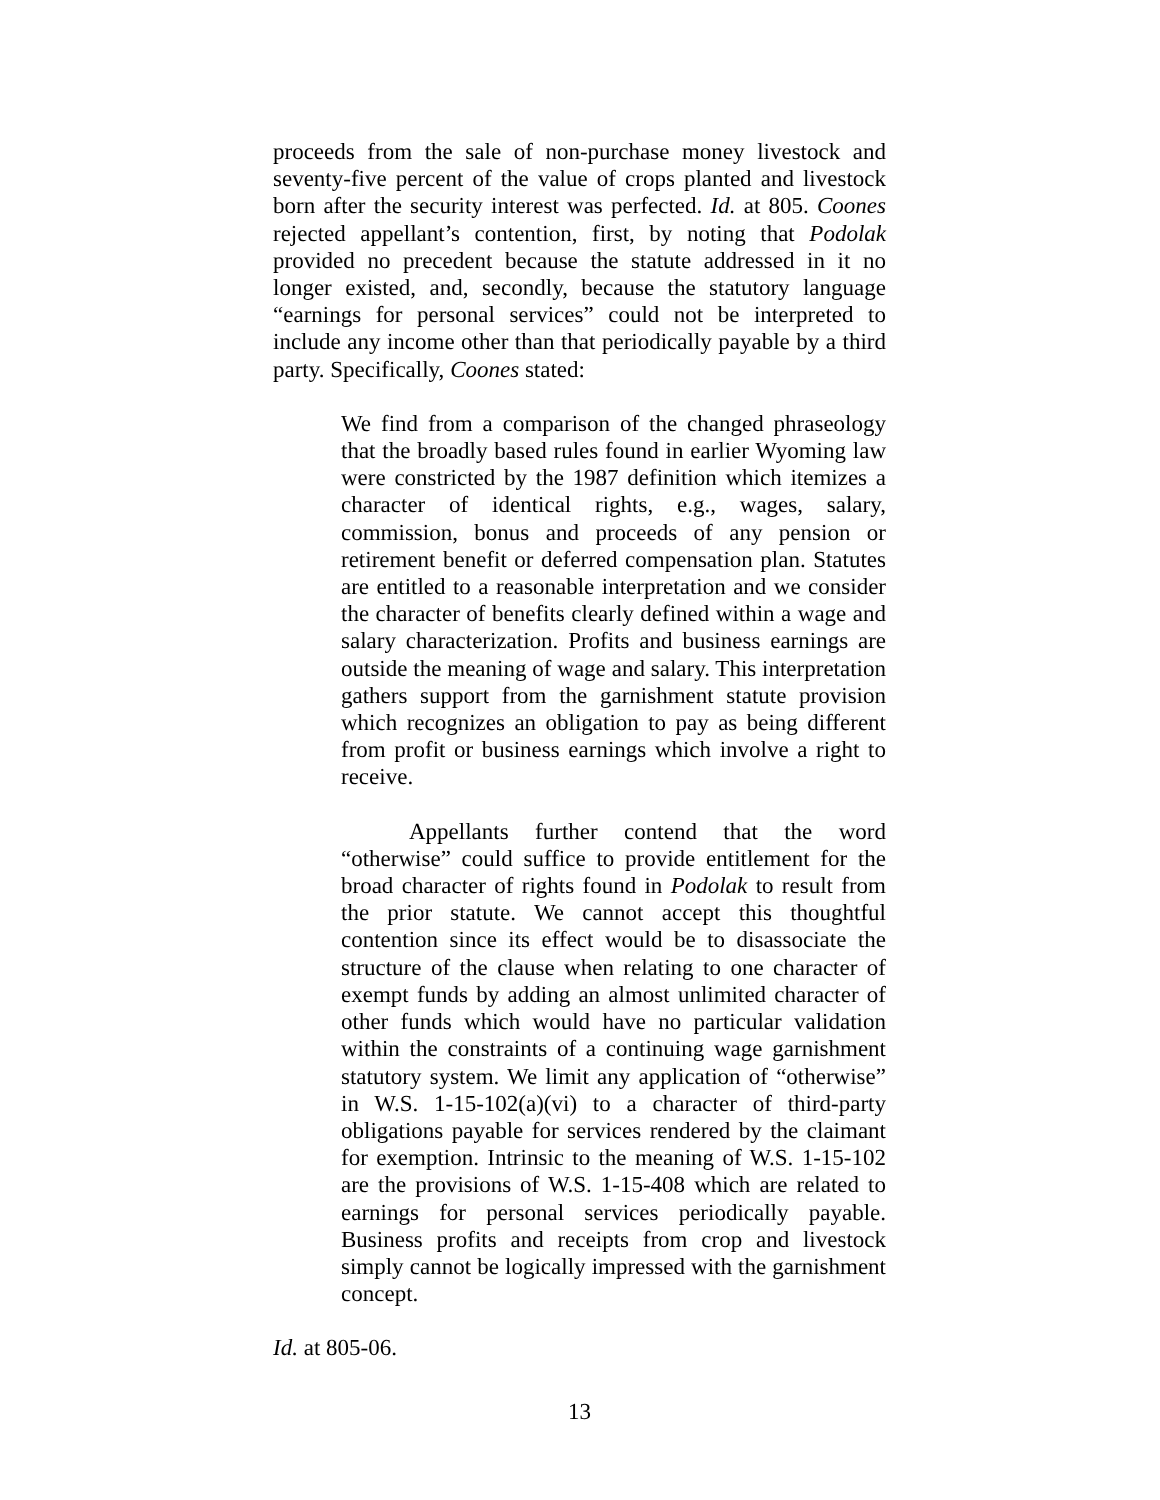proceeds from the sale of non-purchase money livestock and seventy-five percent of the value of crops planted and livestock born after the security interest was perfected. Id. at 805. Coones rejected appellant’s contention, first, by noting that Podolak provided no precedent because the statute addressed in it no longer existed, and, secondly, because the statutory language “earnings for personal services” could not be interpreted to include any income other than that periodically payable by a third party. Specifically, Coones stated:
We find from a comparison of the changed phraseology that the broadly based rules found in earlier Wyoming law were constricted by the 1987 definition which itemizes a character of identical rights, e.g., wages, salary, commission, bonus and proceeds of any pension or retirement benefit or deferred compensation plan. Statutes are entitled to a reasonable interpretation and we consider the character of benefits clearly defined within a wage and salary characterization. Profits and business earnings are outside the meaning of wage and salary. This interpretation gathers support from the garnishment statute provision which recognizes an obligation to pay as being different from profit or business earnings which involve a right to receive.
Appellants further contend that the word “otherwise” could suffice to provide entitlement for the broad character of rights found in Podolak to result from the prior statute. We cannot accept this thoughtful contention since its effect would be to disassociate the structure of the clause when relating to one character of exempt funds by adding an almost unlimited character of other funds which would have no particular validation within the constraints of a continuing wage garnishment statutory system. We limit any application of “otherwise” in W.S. 1-15-102(a)(vi) to a character of third-party obligations payable for services rendered by the claimant for exemption. Intrinsic to the meaning of W.S. 1-15-102 are the provisions of W.S. 1-15-408 which are related to earnings for personal services periodically payable. Business profits and receipts from crop and livestock simply cannot be logically impressed with the garnishment concept.
Id. at 805-06.
13